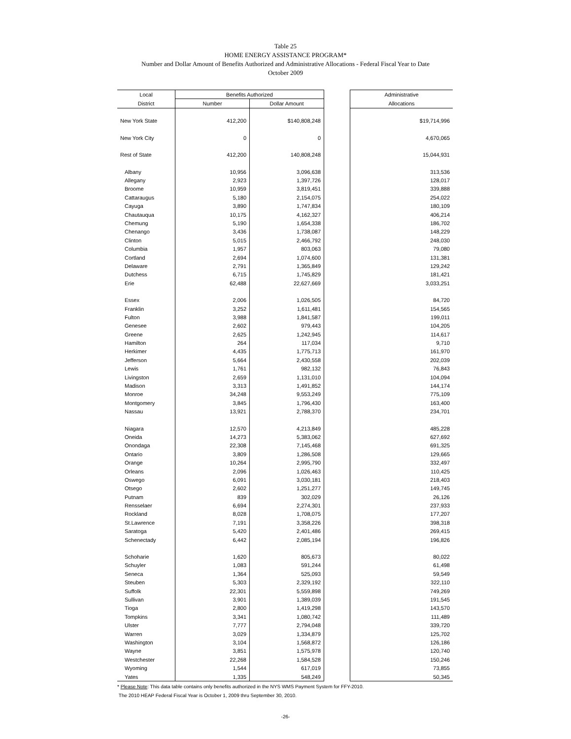Table 25
HOME ENERGY ASSISTANCE PROGRAM*
Number and Dollar Amount of Benefits Authorized and Administrative Allocations - Federal Fiscal Year to Date
October 2009
| Local | Benefits Authorized | | | Administrative |
| --- | --- | --- | --- | --- |
| District | Number | Dollar Amount | | Allocations |
| New York State | 412,200 | $140,808,248 | | $19,714,996 |
| New York City | 0 | 0 | | 4,670,065 |
| Rest of State | 412,200 | 140,808,248 | | 15,044,931 |
| Albany | 10,956 | 3,096,638 | | 313,536 |
| Allegany | 2,923 | 1,397,726 | | 128,017 |
| Broome | 10,959 | 3,819,451 | | 339,888 |
| Cattaraugus | 5,180 | 2,154,075 | | 254,022 |
| Cayuga | 3,890 | 1,747,834 | | 180,109 |
| Chautauqua | 10,175 | 4,162,327 | | 406,214 |
| Chemung | 5,190 | 1,654,338 | | 186,702 |
| Chenango | 3,436 | 1,738,087 | | 148,229 |
| Clinton | 5,015 | 2,466,792 | | 248,030 |
| Columbia | 1,957 | 803,063 | | 79,080 |
| Cortland | 2,694 | 1,074,600 | | 131,381 |
| Delaware | 2,791 | 1,365,849 | | 129,242 |
| Dutchess | 6,715 | 1,745,829 | | 181,421 |
| Erie | 62,488 | 22,627,669 | | 3,033,251 |
| Essex | 2,006 | 1,026,505 | | 84,720 |
| Franklin | 3,252 | 1,611,481 | | 154,565 |
| Fulton | 3,988 | 1,841,587 | | 199,011 |
| Genesee | 2,602 | 979,443 | | 104,205 |
| Greene | 2,625 | 1,242,945 | | 114,617 |
| Hamilton | 264 | 117,034 | | 9,710 |
| Herkimer | 4,435 | 1,775,713 | | 161,970 |
| Jefferson | 5,664 | 2,430,558 | | 202,039 |
| Lewis | 1,761 | 982,132 | | 76,843 |
| Livingston | 2,659 | 1,131,010 | | 104,094 |
| Madison | 3,313 | 1,491,852 | | 144,174 |
| Monroe | 34,248 | 9,553,249 | | 775,109 |
| Montgomery | 3,845 | 1,796,430 | | 163,400 |
| Nassau | 13,921 | 2,788,370 | | 234,701 |
| Niagara | 12,570 | 4,213,849 | | 485,228 |
| Oneida | 14,273 | 5,383,062 | | 627,692 |
| Onondaga | 22,308 | 7,145,468 | | 691,325 |
| Ontario | 3,809 | 1,286,508 | | 129,665 |
| Orange | 10,264 | 2,995,790 | | 332,497 |
| Orleans | 2,096 | 1,026,463 | | 110,425 |
| Oswego | 6,091 | 3,030,181 | | 218,403 |
| Otsego | 2,602 | 1,251,277 | | 149,745 |
| Putnam | 839 | 302,029 | | 26,126 |
| Rensselaer | 6,694 | 2,274,301 | | 237,933 |
| Rockland | 8,028 | 1,708,075 | | 177,207 |
| St.Lawrence | 7,191 | 3,358,226 | | 398,318 |
| Saratoga | 5,420 | 2,401,486 | | 269,415 |
| Schenectady | 6,442 | 2,085,194 | | 196,826 |
| Schoharie | 1,620 | 805,673 | | 80,022 |
| Schuyler | 1,083 | 591,244 | | 61,498 |
| Seneca | 1,364 | 525,093 | | 59,549 |
| Steuben | 5,303 | 2,329,192 | | 322,110 |
| Suffolk | 22,301 | 5,559,898 | | 749,269 |
| Sullivan | 3,901 | 1,389,039 | | 191,545 |
| Tioga | 2,800 | 1,419,298 | | 143,570 |
| Tompkins | 3,341 | 1,080,742 | | 111,489 |
| Ulster | 7,777 | 2,794,048 | | 339,720 |
| Warren | 3,029 | 1,334,879 | | 125,702 |
| Washington | 3,104 | 1,568,872 | | 126,186 |
| Wayne | 3,851 | 1,575,978 | | 120,740 |
| Westchester | 22,268 | 1,584,528 | | 150,246 |
| Wyoming | 1,544 | 617,019 | | 73,855 |
| Yates | 1,335 | 548,249 | | 50,345 |
* Please Note: This data table contains only benefits authorized in the NYS WMS Payment System for FFY-2010.
The 2010 HEAP Federal Fiscal Year is October 1, 2009 thru September 30, 2010.
-26-